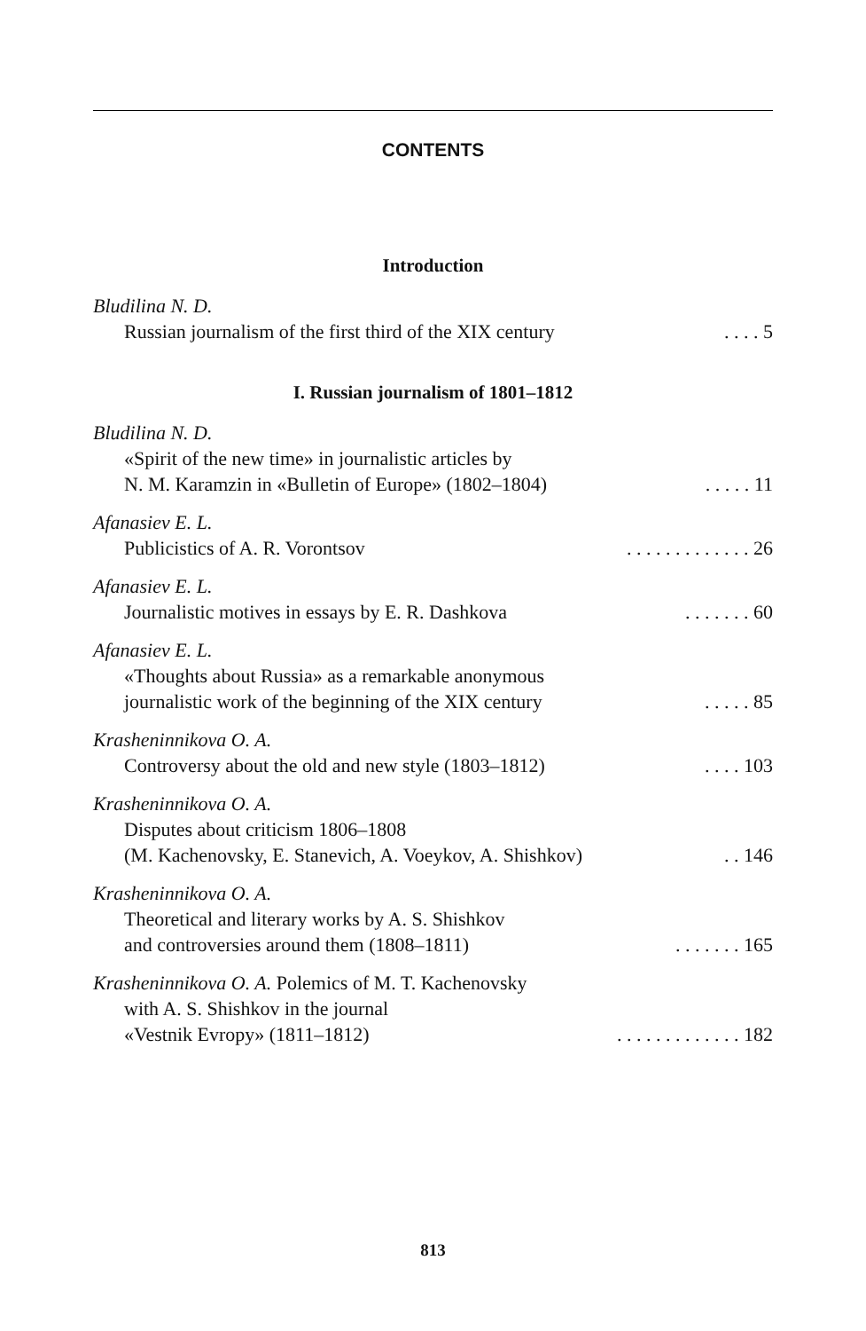CONTENTS
Introduction
Bludilina N. D.
Russian journalism of the first third of the XIX century. . . . 5
I. Russian journalism of 1801–1812
Bludilina N. D.
«Spirit of the new time» in journalistic articles by
N. M. Karamzin in «Bulletin of Europe» (1802–1804). . . . . 11
Afanasiev E. L.
Publicistics of A. R. Vorontsov. . . . . . . . . . . . . 26
Afanasiev E. L.
Journalistic motives in essays by E. R. Dashkova. . . . . . . 60
Afanasiev E. L.
«Thoughts about Russia» as a remarkable anonymous
journalistic work of the beginning of the XIX century. . . . . 85
Krasheninnikova O. A.
Controversy about the old and new style (1803–1812). . . . 103
Krasheninnikova O. A.
Disputes about criticism 1806–1808
(M. Kachenovsky, E. Stanevich, A. Voeykov, A. Shishkov). . 146
Krasheninnikova O. A.
Theoretical and literary works by A. S. Shishkov
and controversies around them (1808–1811). . . . . . . 165
Krasheninnikova O. A. Polemics of M. T. Kachenovsky
with A. S. Shishkov in the journal
«Vestnik Evropy» (1811–1812). . . . . . . . . . . . . 182
813